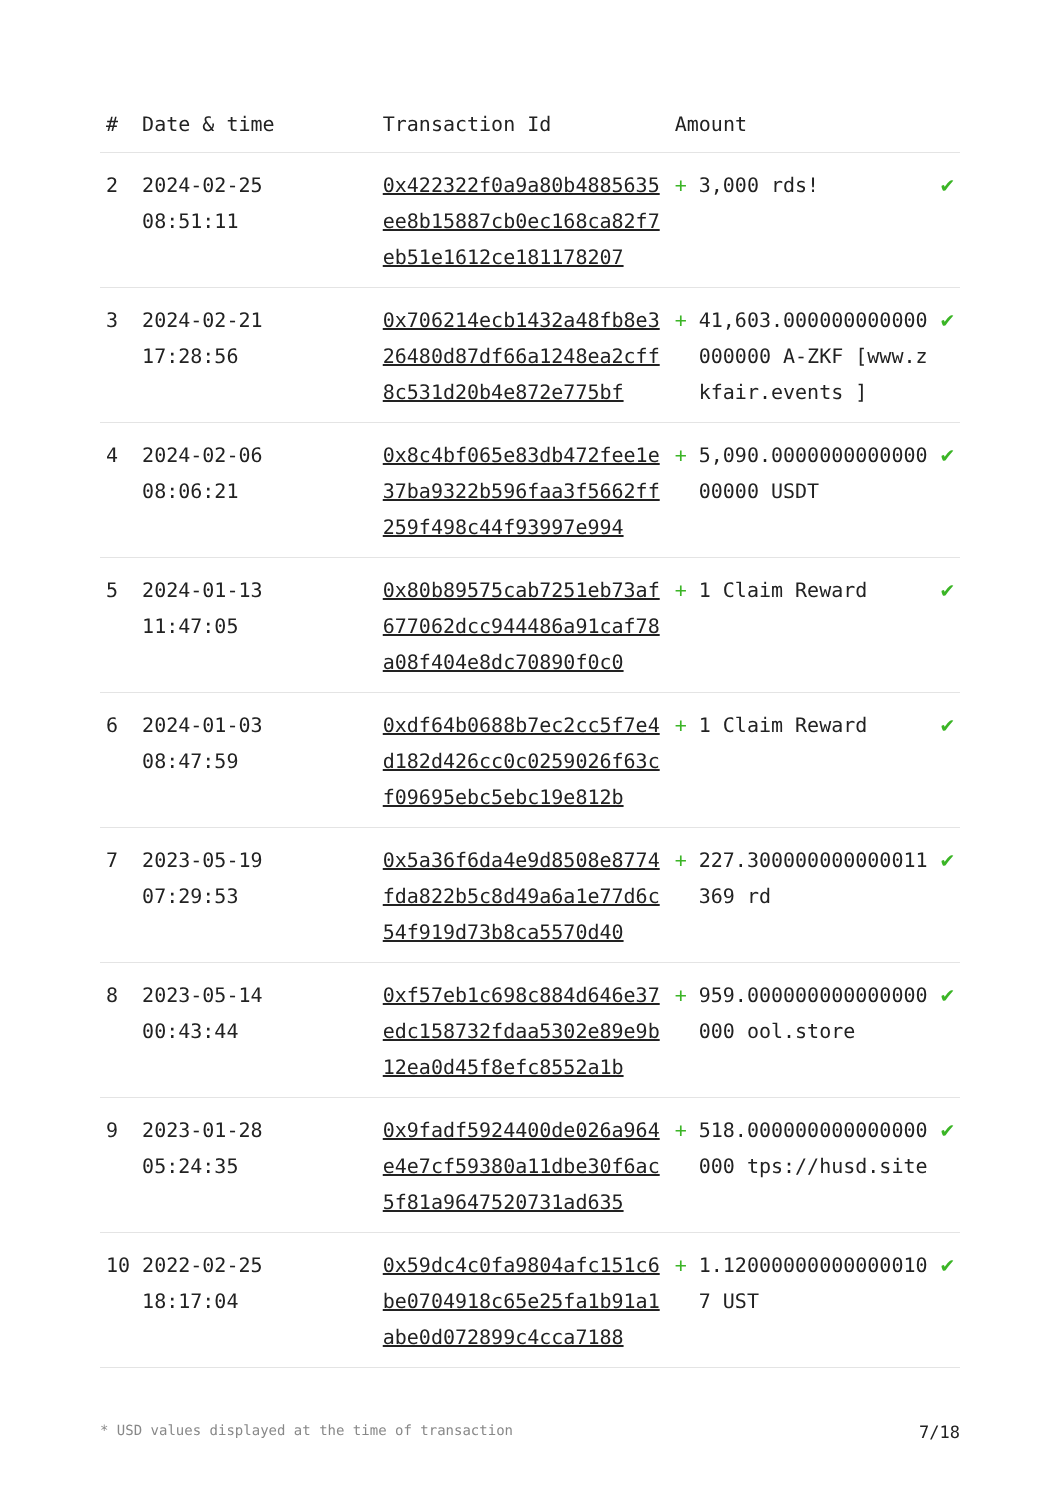| # | Date & time | Transaction Id | Amount | | |
| --- | --- | --- | --- | --- | --- |
| 2 | 2024-02-25 08:51:11 | 0x422322f0a9a80b4885635ee8b15887cb0ec168ca82f7eb51e1612ce181178207 | + | 3,000 rds! | ✔ |
| 3 | 2024-02-21 17:28:56 | 0x706214ecb1432a48fb8e326480d87df66a1248ea2cff8c531d20b4e872e775bf | + | 41,603.000000000000000000 A-ZKF [www.zkfair.events ] | ✔ |
| 4 | 2024-02-06 08:06:21 | 0x8c4bf065e83db472fee1e37ba9322b596faa3f5662ff259f498c44f93997e994 | + | 5,090.000000000000000000 USDT | ✔ |
| 5 | 2024-01-13 11:47:05 | 0x80b89575cab7251eb73af677062dcc944486a91caf78a08f404e8dc70890f0c0 | + | 1 Claim Reward | ✔ |
| 6 | 2024-01-03 08:47:59 | 0xdf64b0688b7ec2cc5f7e4d182d426cc0c0259026f63cf09695ebc5ebc19e812b | + | 1 Claim Reward | ✔ |
| 7 | 2023-05-19 07:29:53 | 0x5a36f6da4e9d8508e8774fda822b5c8d49a6a1e77d6c54f919d73b8ca5570d40 | + | 227.300000000000011369 rd | ✔ |
| 8 | 2023-05-14 00:43:44 | 0xf57eb1c698c884d646e37edc158732fdaa5302e89e9b12ea0d45f8efc8552a1b | + | 959.000000000000000000 ool.store | ✔ |
| 9 | 2023-01-28 05:24:35 | 0x9fadf5924400de026a964e4e7cf59380a11dbe30f6ac5f81a9647520731ad635 | + | 518.000000000000000000 tps://husd.site | ✔ |
| 10 | 2022-02-25 18:17:04 | 0x59dc4c0fa9804afc151c6be0704918c65e25fa1b91a1abe0d072899c4cca7188 | + | 1.120000000000000107 UST | ✔ |
* USD values displayed at the time of transaction 7/18